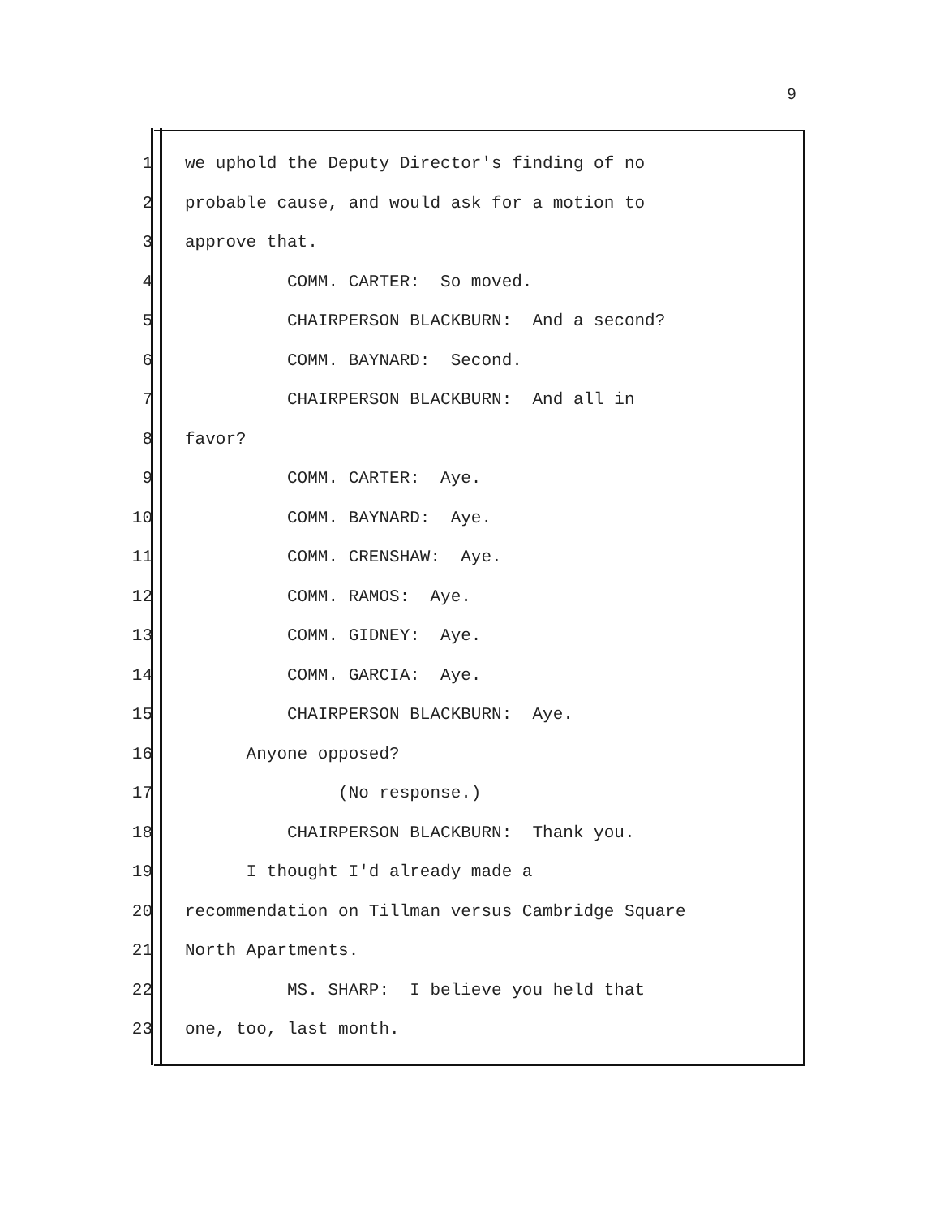9
1 we uphold the Deputy Director's finding of no
2 probable cause, and would ask for a motion to
3 approve that.
4 COMM. CARTER: So moved.
5 CHAIRPERSON BLACKBURN: And a second?
6 COMM. BAYNARD: Second.
7 CHAIRPERSON BLACKBURN: And all in
8 favor?
9 COMM. CARTER: Aye.
10 COMM. BAYNARD: Aye.
11 COMM. CRENSHAW: Aye.
12 COMM. RAMOS: Aye.
13 COMM. GIDNEY: Aye.
14 COMM. GARCIA: Aye.
15 CHAIRPERSON BLACKBURN: Aye.
16 Anyone opposed?
17 (No response.)
18 CHAIRPERSON BLACKBURN: Thank you.
19 I thought I'd already made a
20 recommendation on Tillman versus Cambridge Square
21 North Apartments.
22 MS. SHARP: I believe you held that
23 one, too, last month.